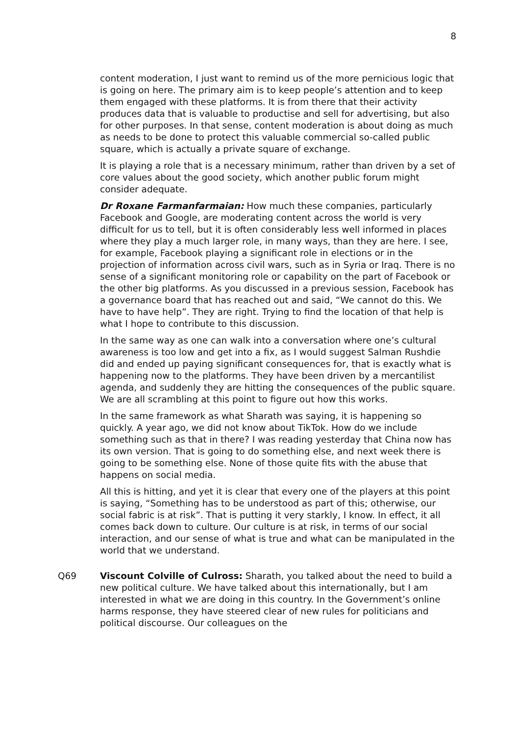8
content moderation, I just want to remind us of the more pernicious logic that is going on here. The primary aim is to keep people’s attention and to keep them engaged with these platforms. It is from there that their activity produces data that is valuable to productise and sell for advertising, but also for other purposes. In that sense, content moderation is about doing as much as needs to be done to protect this valuable commercial so-called public square, which is actually a private square of exchange.
It is playing a role that is a necessary minimum, rather than driven by a set of core values about the good society, which another public forum might consider adequate.
Dr Roxane Farmanfarmaian: How much these companies, particularly Facebook and Google, are moderating content across the world is very difficult for us to tell, but it is often considerably less well informed in places where they play a much larger role, in many ways, than they are here. I see, for example, Facebook playing a significant role in elections or in the projection of information across civil wars, such as in Syria or Iraq. There is no sense of a significant monitoring role or capability on the part of Facebook or the other big platforms. As you discussed in a previous session, Facebook has a governance board that has reached out and said, “We cannot do this. We have to have help”. They are right. Trying to find the location of that help is what I hope to contribute to this discussion.
In the same way as one can walk into a conversation where one’s cultural awareness is too low and get into a fix, as I would suggest Salman Rushdie did and ended up paying significant consequences for, that is exactly what is happening now to the platforms. They have been driven by a mercantilist agenda, and suddenly they are hitting the consequences of the public square. We are all scrambling at this point to figure out how this works.
In the same framework as what Sharath was saying, it is happening so quickly. A year ago, we did not know about TikTok. How do we include something such as that in there? I was reading yesterday that China now has its own version. That is going to do something else, and next week there is going to be something else. None of those quite fits with the abuse that happens on social media.
All this is hitting, and yet it is clear that every one of the players at this point is saying, “Something has to be understood as part of this; otherwise, our social fabric is at risk”. That is putting it very starkly, I know. In effect, it all comes back down to culture. Our culture is at risk, in terms of our social interaction, and our sense of what is true and what can be manipulated in the world that we understand.
Q69 Viscount Colville of Culross: Sharath, you talked about the need to build a new political culture. We have talked about this internationally, but I am interested in what we are doing in this country. In the Government’s online harms response, they have steered clear of new rules for politicians and political discourse. Our colleagues on the